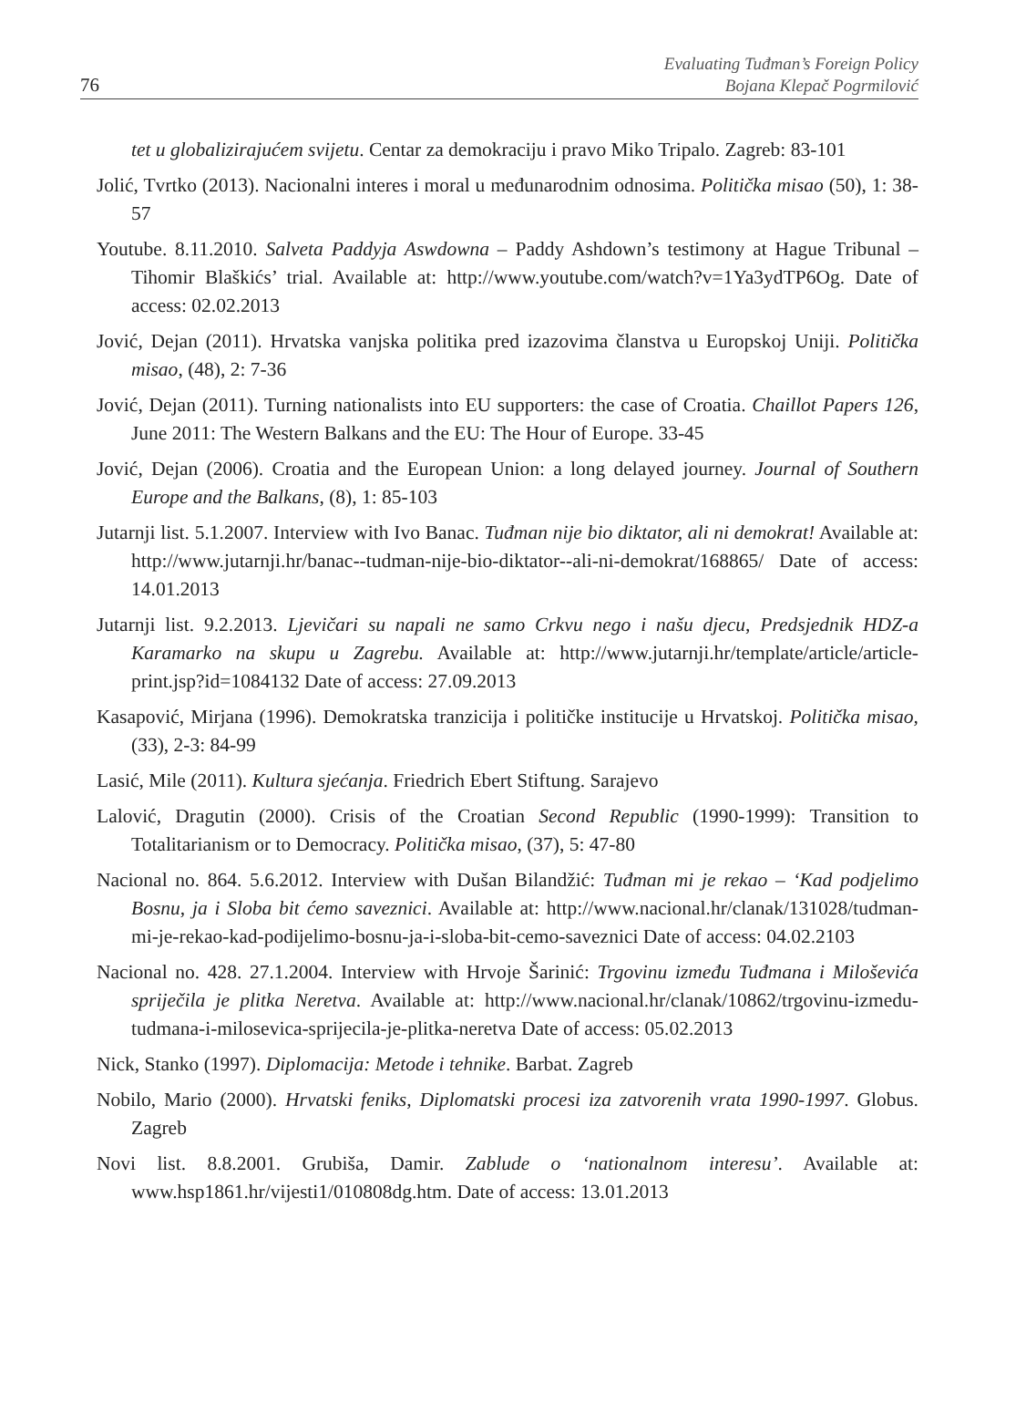76
Evaluating Tuđman’s Foreign Policy
Bojana Klepač Pogrmilović
tet u globalizirajućem svijetu. Centar za demokraciju i pravo Miko Tripalo. Zagreb: 83-101
Jolić, Tvrtko (2013). Nacionalni interes i moral u međunarodnim odnosima. Politička misao (50), 1: 38-57
Youtube. 8.11.2010. Salveta Paddyja Aswdowna – Paddy Ashdown’s testimony at Hague Tribunal – Tihomir Blaškićs’ trial. Available at: http://www.youtube.com/watch?v=1Ya3ydTP6Og. Date of access: 02.02.2013
Jović, Dejan (2011). Hrvatska vanjska politika pred izazovima članstva u Europskoj Uniji. Politička misao, (48), 2: 7-36
Jović, Dejan (2011). Turning nationalists into EU supporters: the case of Croatia. Chaillot Papers 126, June 2011: The Western Balkans and the EU: The Hour of Europe. 33-45
Jović, Dejan (2006). Croatia and the European Union: a long delayed journey. Journal of Southern Europe and the Balkans, (8), 1: 85-103
Jutarnji list. 5.1.2007. Interview with Ivo Banac. Tuđman nije bio diktator, ali ni demokrat! Available at: http://www.jutarnji.hr/banac--tudman-nije-bio-diktator--ali-ni-demokrat/168865/ Date of access: 14.01.2013
Jutarnji list. 9.2.2013. Ljevičari su napali ne samo Crkvu nego i našu djecu, Predsjednik HDZ-a Karamarko na skupu u Zagrebu. Available at: http://www.jutarnji.hr/template/article/article-print.jsp?id=1084132 Date of access: 27.09.2013
Kasapović, Mirjana (1996). Demokratska tranzicija i političke institucije u Hrvatskoj. Politička misao, (33), 2-3: 84-99
Lasić, Mile (2011). Kultura sjećanja. Friedrich Ebert Stiftung. Sarajevo
Lalović, Dragutin (2000). Crisis of the Croatian Second Republic (1990-1999): Transition to Totalitarianism or to Democracy. Politička misao, (37), 5: 47-80
Nacional no. 864. 5.6.2012. Interview with Dušan Bilandžić: Tuđman mi je rekao – ‘Kad podjelimo Bosnu, ja i Sloba bit ćemo saveznici. Available at: http://www.nacional.hr/clanak/131028/tudman-mi-je-rekao-kad-podijelimo-bosnu-ja-i-sloba-bit-cemo-saveznici Date of access: 04.02.2103
Nacional no. 428. 27.1.2004. Interview with Hrvoje Šarinić: Trgovinu između Tuđmana i Miloševića spriječila je plitka Neretva. Available at: http://www.nacional.hr/clanak/10862/trgovinu-izmedu-tudmana-i-milosevica-sprijecila-je-plitka-neretva Date of access: 05.02.2013
Nick, Stanko (1997). Diplomacija: Metode i tehnike. Barbat. Zagreb
Nobilo, Mario (2000). Hrvatski feniks, Diplomatski procesi iza zatvorenih vrata 1990-1997. Globus. Zagreb
Novi list. 8.8.2001. Grubiša, Damir. Zablude o ‘nationalnom interesu’. Available at: www.hsp1861.hr/vijesti1/010808dg.htm. Date of access: 13.01.2013